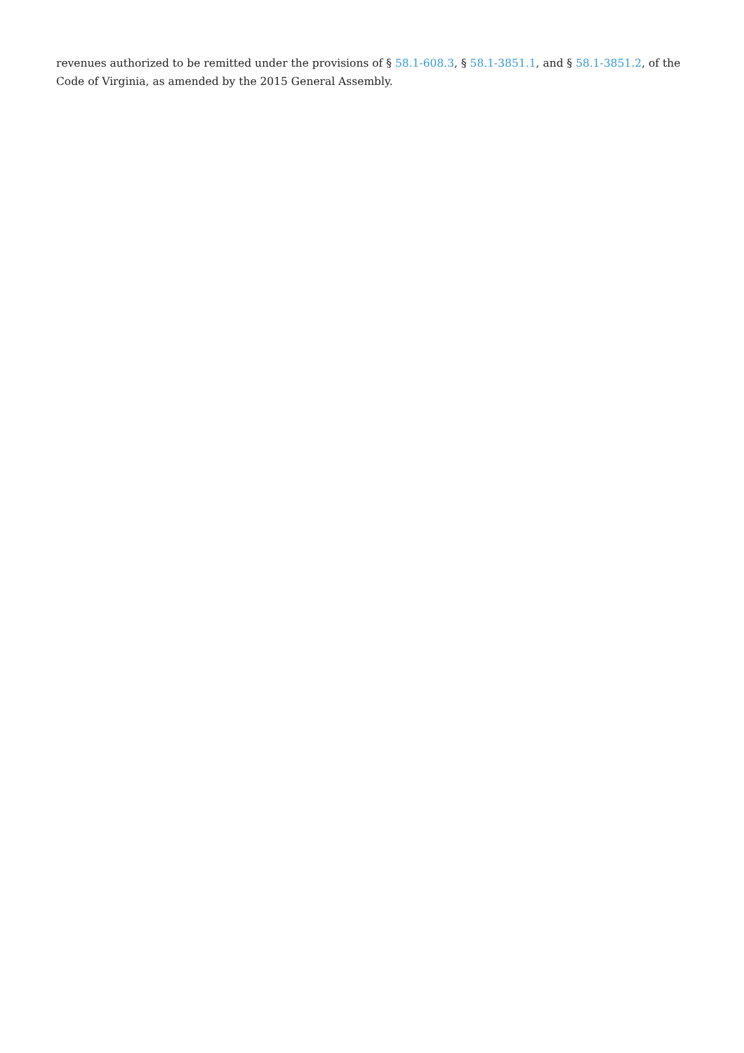revenues authorized to be remitted under the provisions of § 58.1-608.3, § 58.1-3851.1, and § 58.1-3851.2, of the Code of Virginia, as amended by the 2015 General Assembly.